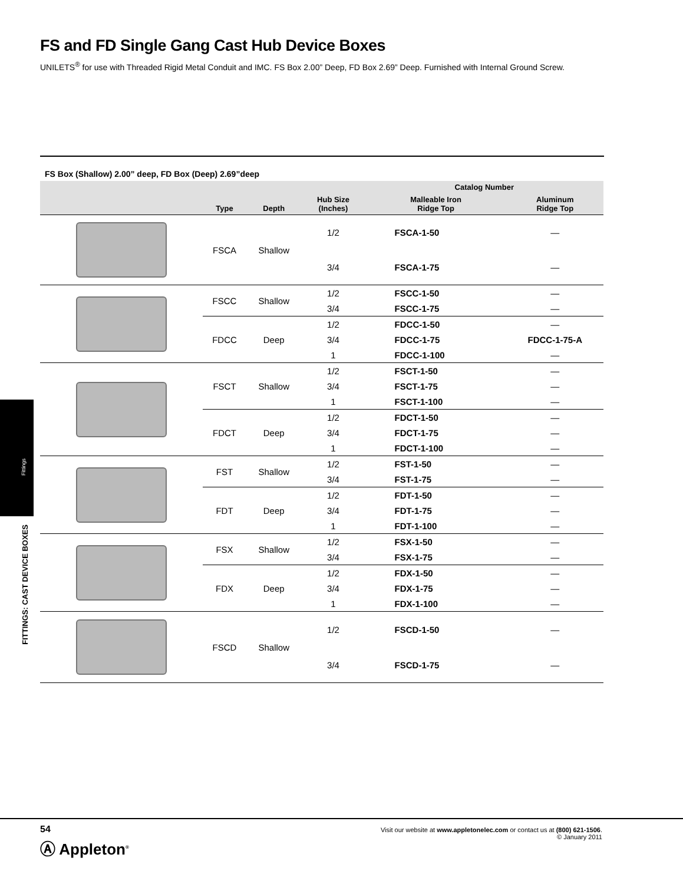FS and FD Single Gang Cast Hub Device Boxes
UNILETS<sup>®</sup> for use with Threaded Rigid Metal Conduit and IMC. FS Box 2.00” Deep, FD Box 2.69” Deep. Furnished with Internal Ground Screw.
FS Box (Shallow) 2.00” deep, FD Box (Deep) 2.69”deep
| | Type | Depth | Hub Size (Inches) | Catalog Number | |
| --- | --- | --- | --- | --- | --- |
| | | | | Malleable Iron Ridge Top | Aluminum Ridge Top |
| | FSCA | Shallow | 1/2 | FSCA-1-50 | — |
| | | | 3/4 | FSCA-1-75 | — |
| | FSCC | Shallow | 1/2 | FSCC-1-50 | — |
| | | | 3/4 | FSCC-1-75 | — |
| | FDCC | Deep | 1/2 | FDCC-1-50 | — |
| | | | 3/4 | FDCC-1-75 | FDCC-1-75-A |
| | | | 1 | FDCC-1-100 | — |
| | FSCT | Shallow | 1/2 | FSCT-1-50 | — |
| | | | 3/4 | FSCT-1-75 | — |
| | | | 1 | FSCT-1-100 | — |
| | FDCT | Deep | 1/2 | FDCT-1-50 | — |
| | | | 3/4 | FDCT-1-75 | — |
| | | | 1 | FDCT-1-100 | — |
| | FST | Shallow | 1/2 | FST-1-50 | — |
| | | | 3/4 | FST-1-75 | — |
| | FDT | Deep | 1/2 | FDT-1-50 | — |
| | | | 3/4 | FDT-1-75 | — |
| | | | 1 | FDT-1-100 | — |
| | FSX | Shallow | 1/2 | FSX-1-50 | — |
| | | | 3/4 | FSX-1-75 | — |
| | FDX | Deep | 1/2 | FDX-1-50 | — |
| | | | 3/4 | FDX-1-75 | — |
| | | | 1 | FDX-1-100 | — |
| | FSCD | Shallow | 1/2 | FSCD-1-50 | — |
| | | | 3/4 | FSCD-1-75 | — |
Fittings
FITTINGS: CAST DEVICE BOXES
54
Ⓐ Appleton<sup>®</sup>
Visit our website at www.appletonelec.com or contact us at (800) 621-1506.
© January 2011